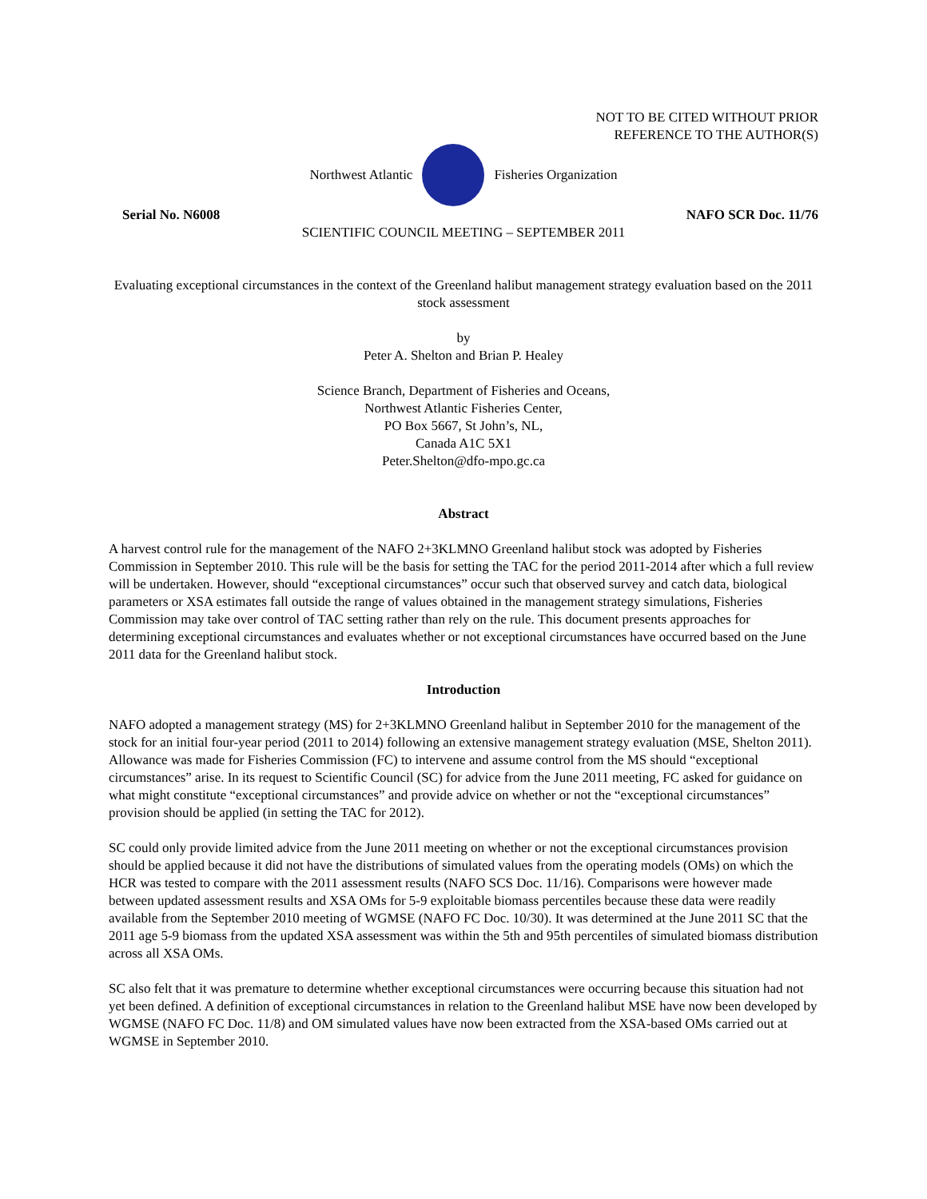NOT TO BE CITED WITHOUT PRIOR
REFERENCE TO THE AUTHOR(S)
Northwest Atlantic Fisheries Organization
Serial No. N6008 NAFO SCR Doc. 11/76
SCIENTIFIC COUNCIL MEETING – SEPTEMBER 2011
Evaluating exceptional circumstances in the context of the Greenland halibut management strategy evaluation based on the 2011 stock assessment
by
Peter A. Shelton and Brian P. Healey
Science Branch, Department of Fisheries and Oceans,
Northwest Atlantic Fisheries Center,
PO Box 5667, St John’s, NL,
Canada A1C 5X1
Peter.Shelton@dfo-mpo.gc.ca
Abstract
A harvest control rule for the management of the NAFO 2+3KLMNO Greenland halibut stock was adopted by Fisheries Commission in September 2010. This rule will be the basis for setting the TAC for the period 2011-2014 after which a full review will be undertaken. However, should “exceptional circumstances” occur such that observed survey and catch data, biological parameters or XSA estimates fall outside the range of values obtained in the management strategy simulations, Fisheries Commission may take over control of TAC setting rather than rely on the rule. This document presents approaches for determining exceptional circumstances and evaluates whether or not exceptional circumstances have occurred based on the June 2011 data for the Greenland halibut stock.
Introduction
NAFO adopted a management strategy (MS) for 2+3KLMNO Greenland halibut in September 2010 for the management of the stock for an initial four-year period (2011 to 2014) following an extensive management strategy evaluation (MSE, Shelton 2011). Allowance was made for Fisheries Commission (FC) to intervene and assume control from the MS should “exceptional circumstances” arise. In its request to Scientific Council (SC) for advice from the June 2011 meeting, FC asked for guidance on what might constitute “exceptional circumstances” and provide advice on whether or not the “exceptional circumstances” provision should be applied (in setting the TAC for 2012).
SC could only provide limited advice from the June 2011 meeting on whether or not the exceptional circumstances provision should be applied because it did not have the distributions of simulated values from the operating models (OMs) on which the HCR was tested to compare with the 2011 assessment results (NAFO SCS Doc. 11/16). Comparisons were however made between updated assessment results and XSA OMs for 5-9 exploitable biomass percentiles because these data were readily available from the September 2010 meeting of WGMSE (NAFO FC Doc. 10/30). It was determined at the June 2011 SC that the 2011 age 5-9 biomass from the updated XSA assessment was within the 5th and 95th percentiles of simulated biomass distribution across all XSA OMs.
SC also felt that it was premature to determine whether exceptional circumstances were occurring because this situation had not yet been defined. A definition of exceptional circumstances in relation to the Greenland halibut MSE have now been developed by WGMSE (NAFO FC Doc. 11/8) and OM simulated values have now been extracted from the XSA-based OMs carried out at WGMSE in September 2010.